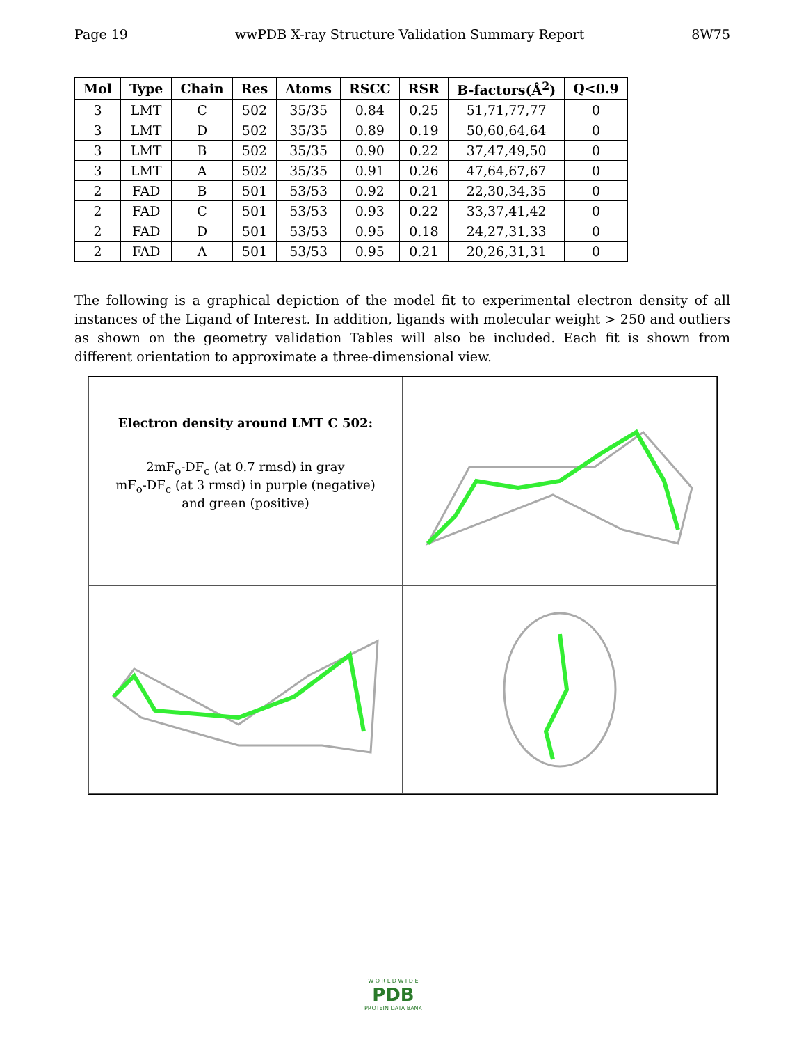Page 19 wwPDB X-ray Structure Validation Summary Report 8W75
| Mol | Type | Chain | Res | Atoms | RSCC | RSR | B-factors(Å<sup>2</sup>) | Q<0.9 |
| --- | --- | --- | --- | --- | --- | --- | --- | --- |
| 3 | LMT | C | 502 | 35/35 | 0.84 | 0.25 | 51,71,77,77 | 0 |
| 3 | LMT | D | 502 | 35/35 | 0.89 | 0.19 | 50,60,64,64 | 0 |
| 3 | LMT | B | 502 | 35/35 | 0.90 | 0.22 | 37,47,49,50 | 0 |
| 3 | LMT | A | 502 | 35/35 | 0.91 | 0.26 | 47,64,67,67 | 0 |
| 2 | FAD | B | 501 | 53/53 | 0.92 | 0.21 | 22,30,34,35 | 0 |
| 2 | FAD | C | 501 | 53/53 | 0.93 | 0.22 | 33,37,41,42 | 0 |
| 2 | FAD | D | 501 | 53/53 | 0.95 | 0.18 | 24,27,31,33 | 0 |
| 2 | FAD | A | 501 | 53/53 | 0.95 | 0.21 | 20,26,31,31 | 0 |
The following is a graphical depiction of the model fit to experimental electron density of all instances of the Ligand of Interest. In addition, ligands with molecular weight > 250 and outliers as shown on the geometry validation Tables will also be included. Each fit is shown from different orientation to approximate a three-dimensional view.
Electron density around LMT C 502:
2mF<sub>o</sub>-DF<sub>c</sub> (at 0.7 rmsd) in gray
mF<sub>o</sub>-DF<sub>c</sub> (at 3 rmsd) in purple (negative)
and green (positive)
W O R L D W I D E
PDB
PROTEIN DATA BANK